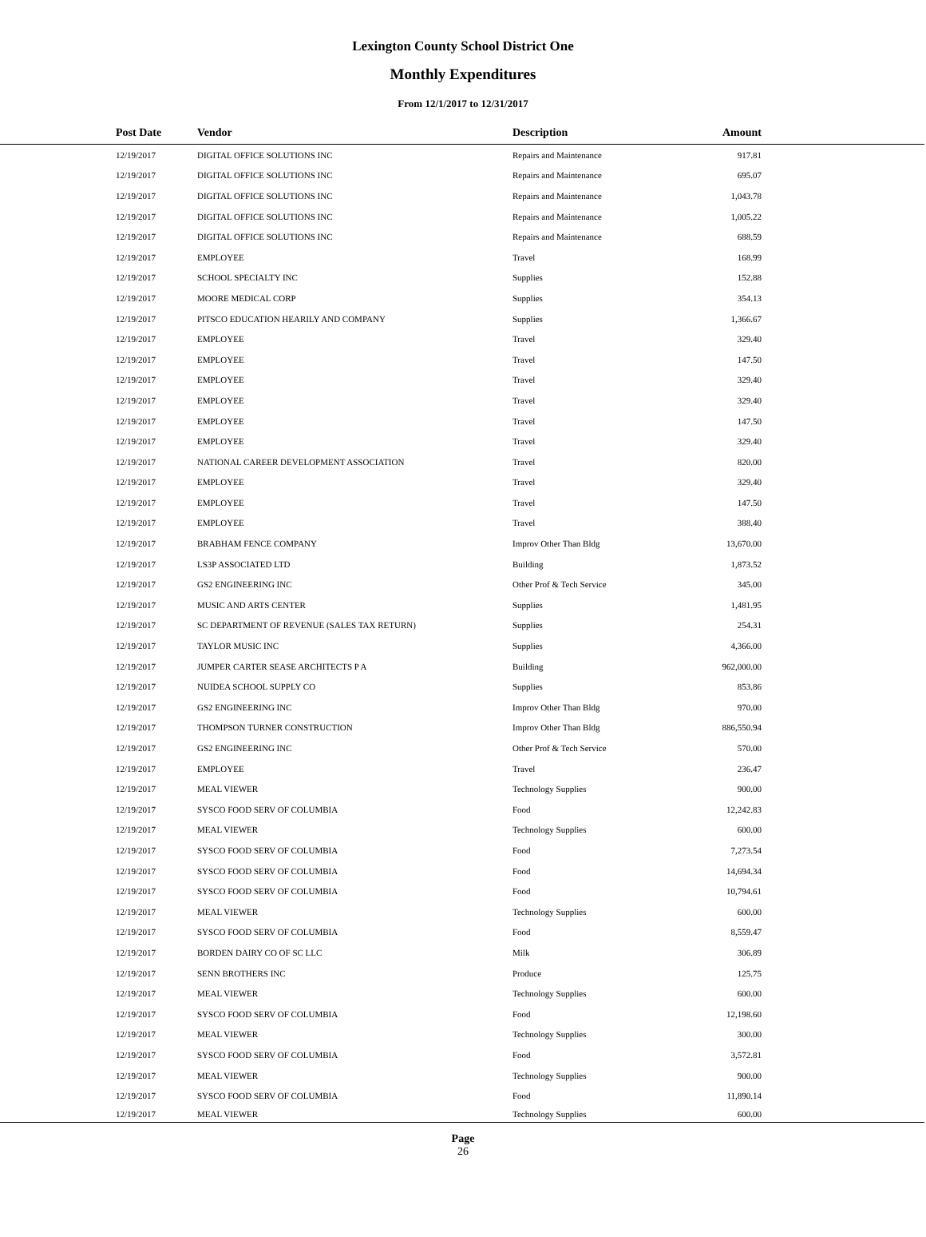Lexington County School District One
Monthly Expenditures
From 12/1/2017 to 12/31/2017
| Post Date | Vendor | Description | Amount | |
| --- | --- | --- | --- | --- |
| 12/19/2017 | DIGITAL OFFICE SOLUTIONS INC | Repairs and Maintenance | 917.81 | |
| 12/19/2017 | DIGITAL OFFICE SOLUTIONS INC | Repairs and Maintenance | 695.07 | |
| 12/19/2017 | DIGITAL OFFICE SOLUTIONS INC | Repairs and Maintenance | 1,043.78 | |
| 12/19/2017 | DIGITAL OFFICE SOLUTIONS INC | Repairs and Maintenance | 1,005.22 | |
| 12/19/2017 | DIGITAL OFFICE SOLUTIONS INC | Repairs and Maintenance | 688.59 | |
| 12/19/2017 | EMPLOYEE | Travel | 168.99 | |
| 12/19/2017 | SCHOOL SPECIALTY INC | Supplies | 152.88 | |
| 12/19/2017 | MOORE MEDICAL CORP | Supplies | 354.13 | |
| 12/19/2017 | PITSCO EDUCATION HEARILY AND COMPANY | Supplies | 1,366.67 | |
| 12/19/2017 | EMPLOYEE | Travel | 329.40 | |
| 12/19/2017 | EMPLOYEE | Travel | 147.50 | |
| 12/19/2017 | EMPLOYEE | Travel | 329.40 | |
| 12/19/2017 | EMPLOYEE | Travel | 329.40 | |
| 12/19/2017 | EMPLOYEE | Travel | 147.50 | |
| 12/19/2017 | EMPLOYEE | Travel | 329.40 | |
| 12/19/2017 | NATIONAL CAREER DEVELOPMENT ASSOCIATION | Travel | 820.00 | |
| 12/19/2017 | EMPLOYEE | Travel | 329.40 | |
| 12/19/2017 | EMPLOYEE | Travel | 147.50 | |
| 12/19/2017 | EMPLOYEE | Travel | 388.40 | |
| 12/19/2017 | BRABHAM FENCE COMPANY | Improv Other Than Bldg | 13,670.00 | |
| 12/19/2017 | LS3P ASSOCIATED LTD | Building | 1,873.52 | |
| 12/19/2017 | GS2 ENGINEERING INC | Other Prof & Tech Service | 345.00 | |
| 12/19/2017 | MUSIC AND ARTS CENTER | Supplies | 1,481.95 | |
| 12/19/2017 | SC DEPARTMENT OF REVENUE (SALES TAX RETURN) | Supplies | 254.31 | |
| 12/19/2017 | TAYLOR MUSIC INC | Supplies | 4,366.00 | |
| 12/19/2017 | JUMPER CARTER SEASE ARCHITECTS P A | Building | 962,000.00 | |
| 12/19/2017 | NUIDEA SCHOOL SUPPLY CO | Supplies | 853.86 | |
| 12/19/2017 | GS2 ENGINEERING INC | Improv Other Than Bldg | 970.00 | |
| 12/19/2017 | THOMPSON TURNER CONSTRUCTION | Improv Other Than Bldg | 886,550.94 | |
| 12/19/2017 | GS2 ENGINEERING INC | Other Prof & Tech Service | 570.00 | |
| 12/19/2017 | EMPLOYEE | Travel | 236.47 | |
| 12/19/2017 | MEAL VIEWER | Technology Supplies | 900.00 | |
| 12/19/2017 | SYSCO FOOD SERV OF COLUMBIA | Food | 12,242.83 | |
| 12/19/2017 | MEAL VIEWER | Technology Supplies | 600.00 | |
| 12/19/2017 | SYSCO FOOD SERV OF COLUMBIA | Food | 7,273.54 | |
| 12/19/2017 | SYSCO FOOD SERV OF COLUMBIA | Food | 14,694.34 | |
| 12/19/2017 | SYSCO FOOD SERV OF COLUMBIA | Food | 10,794.61 | |
| 12/19/2017 | MEAL VIEWER | Technology Supplies | 600.00 | |
| 12/19/2017 | SYSCO FOOD SERV OF COLUMBIA | Food | 8,559.47 | |
| 12/19/2017 | BORDEN DAIRY CO OF SC LLC | Milk | 306.89 | |
| 12/19/2017 | SENN BROTHERS INC | Produce | 125.75 | |
| 12/19/2017 | MEAL VIEWER | Technology Supplies | 600.00 | |
| 12/19/2017 | SYSCO FOOD SERV OF COLUMBIA | Food | 12,198.60 | |
| 12/19/2017 | MEAL VIEWER | Technology Supplies | 300.00 | |
| 12/19/2017 | SYSCO FOOD SERV OF COLUMBIA | Food | 3,572.81 | |
| 12/19/2017 | MEAL VIEWER | Technology Supplies | 900.00 | |
| 12/19/2017 | SYSCO FOOD SERV OF COLUMBIA | Food | 11,890.14 | |
| 12/19/2017 | MEAL VIEWER | Technology Supplies | 600.00 | |
Page
26